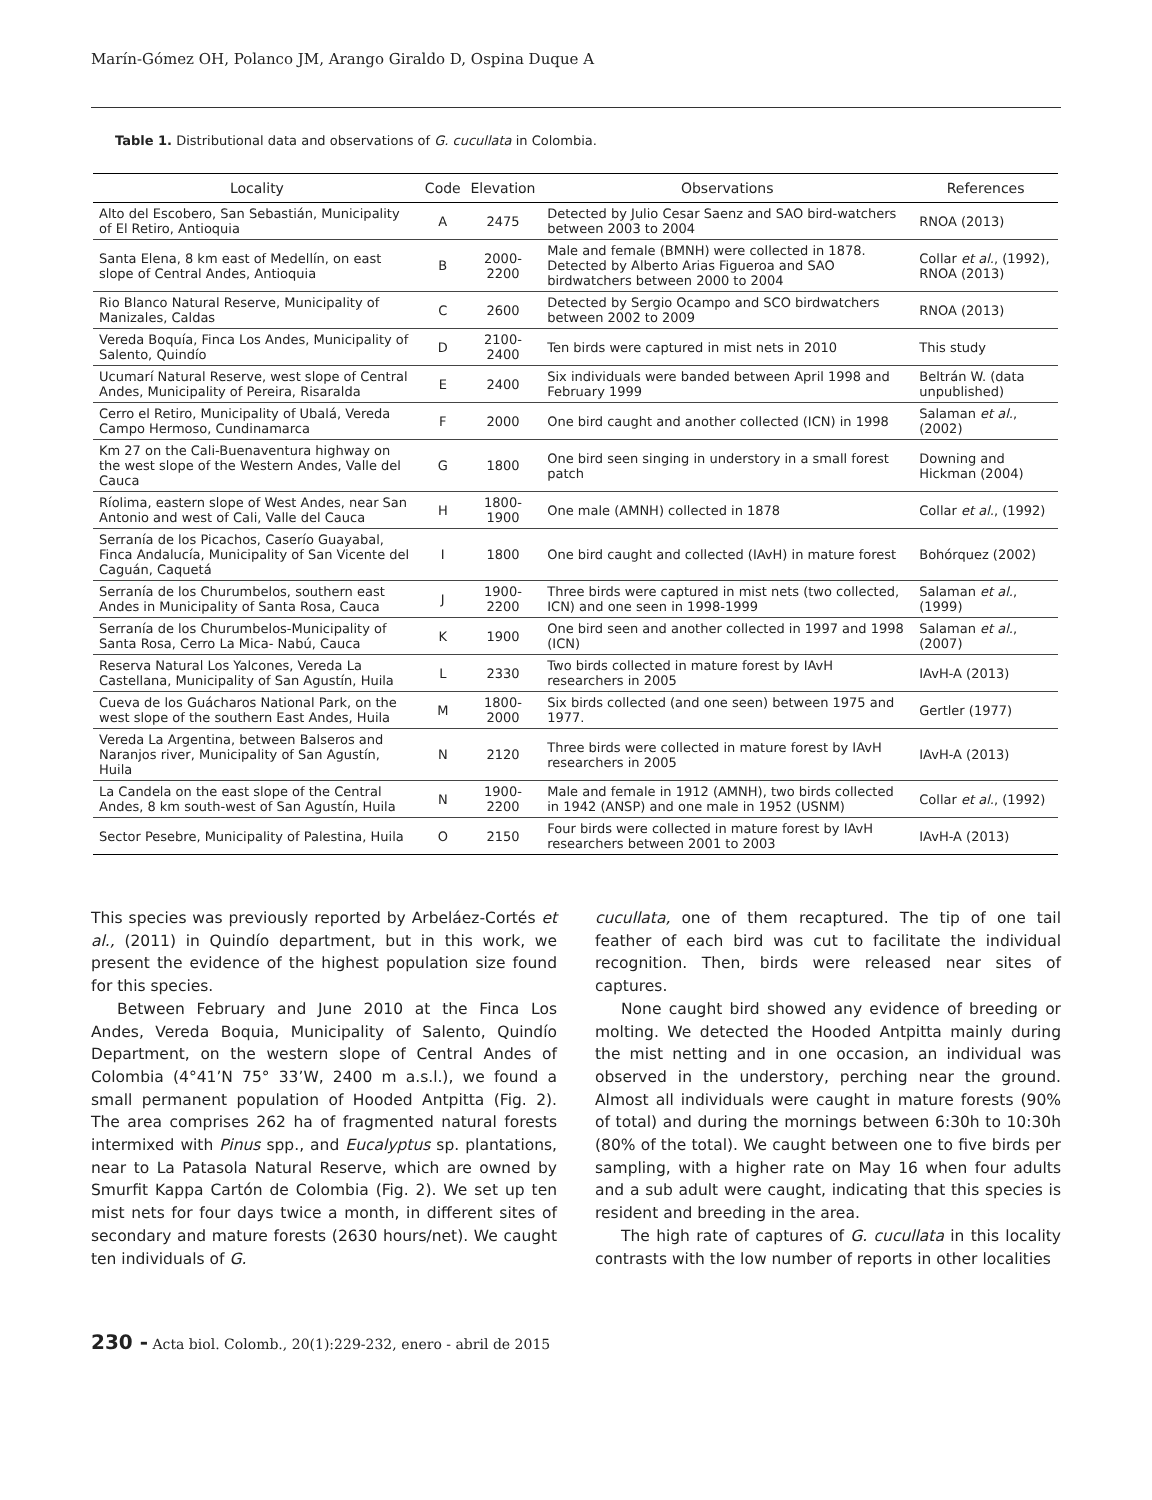Marín-Gómez OH, Polanco JM, Arango Giraldo D, Ospina Duque A
Table 1. Distributional data and observations of G. cucullata in Colombia.
| Locality | Code | Elevation | Observations | References |
| --- | --- | --- | --- | --- |
| Alto del Escobero, San Sebastián, Municipality of El Retiro, Antioquia | A | 2475 | Detected by Julio Cesar Saenz and SAO bird-watchers between 2003 to 2004 | RNOA (2013) |
| Santa Elena, 8 km east of Medellín, on east slope of Central Andes, Antioquia | B | 2000-2200 | Male and female (BMNH) were collected in 1878. Detected by Alberto Arias Figueroa and SAO birdwatchers between 2000 to 2004 | Collar et al. , (1992), RNOA (2013) |
| Rio Blanco Natural Reserve, Municipality of Manizales, Caldas | C | 2600 | Detected by Sergio Ocampo and SCO birdwatchers between 2002 to 2009 | RNOA (2013) |
| Vereda Boquía, Finca Los Andes, Municipality of Salento, Quindío | D | 2100-2400 | Ten birds were captured in mist nets in 2010 | This study |
| Ucumarí Natural Reserve, west slope of Central Andes, Municipality of Pereira, Risaralda | E | 2400 | Six individuals were banded between April 1998 and February 1999 | Beltrán W. (data unpublished) |
| Cerro el Retiro, Municipality of Ubalá, Vereda Campo Hermoso, Cundinamarca | F | 2000 | One bird caught and another collected (ICN) in 1998 | Salaman et al. , (2002) |
| Km 27 on the Cali-Buenaventura highway on the west slope of the Western Andes, Valle del Cauca | G | 1800 | One bird seen singing in understory in a small forest patch | Downing and Hickman (2004) |
| Ríolima, eastern slope of West Andes, near San Antonio and west of Cali, Valle del Cauca | H | 1800-1900 | One male (AMNH) collected in 1878 | Collar et al. , (1992) |
| Serranía de los Picachos, Caserío Guayabal, Finca Andalucía, Municipality of San Vicente del Caguán, Caquetá | I | 1800 | One bird caught and collected (IAvH) in mature forest | Bohórquez (2002) |
| Serranía de los Churumbelos, southern east Andes in Municipality of Santa Rosa, Cauca | J | 1900-2200 | Three birds were captured in mist nets (two collected, ICN) and one seen in 1998-1999 | Salaman et al. , (1999) |
| Serranía de los Churumbelos-Municipality of Santa Rosa, Cerro La Mica- Nabú, Cauca | K | 1900 | One bird seen and another collected in 1997 and 1998 (ICN) | Salaman et al. , (2007) |
| Reserva Natural Los Yalcones, Vereda La Castellana, Municipality of San Agustín, Huila | L | 2330 | Two birds collected in mature forest by IAvH researchers in 2005 | IAvH-A (2013) |
| Cueva de los Guácharos National Park, on the west slope of the southern East Andes, Huila | M | 1800-2000 | Six birds collected (and one seen) between 1975 and 1977. | Gertler (1977) |
| Vereda La Argentina, between Balseros and Naranjos river, Municipality of San Agustín, Huila | N | 2120 | Three birds were collected in mature forest by IAvH researchers in 2005 | IAvH-A (2013) |
| La Candela on the east slope of the Central Andes, 8 km south-west of San Agustín, Huila | N | 1900-2200 | Male and female in 1912 (AMNH), two birds collected in 1942 (ANSP) and one male in 1952 (USNM) | Collar et al. , (1992) |
| Sector Pesebre, Municipality of Palestina, Huila | O | 2150 | Four birds were collected in mature forest by IAvH researchers between 2001 to 2003 | IAvH-A (2013) |
This species was previously reported by Arbeláez-Cortés et al., (2011) in Quindío department, but in this work, we present the evidence of the highest population size found for this species.
Between February and June 2010 at the Finca Los Andes, Vereda Boquia, Municipality of Salento, Quindío Department, on the western slope of Central Andes of Colombia (4°41’N 75° 33’W, 2400 m a.s.l.), we found a small permanent population of Hooded Antpitta (Fig. 2). The area comprises 262 ha of fragmented natural forests intermixed with Pinus spp., and Eucalyptus sp. plantations, near to La Patasola Natural Reserve, which are owned by Smurfit Kappa Cartón de Colombia (Fig. 2). We set up ten mist nets for four days twice a month, in different sites of secondary and mature forests (2630 hours/net). We caught ten individuals of G.
cucullata, one of them recaptured. The tip of one tail feather of each bird was cut to facilitate the individual recognition. Then, birds were released near sites of captures.
None caught bird showed any evidence of breeding or molting. We detected the Hooded Antpitta mainly during the mist netting and in one occasion, an individual was observed in the understory, perching near the ground. Almost all individuals were caught in mature forests (90% of total) and during the mornings between 6:30h to 10:30h (80% of the total). We caught between one to five birds per sampling, with a higher rate on May 16 when four adults and a sub adult were caught, indicating that this species is resident and breeding in the area.
The high rate of captures of G. cucullata in this locality contrasts with the low number of reports in other localities
230 - Acta biol. Colomb., 20(1):229-232, enero - abril de 2015